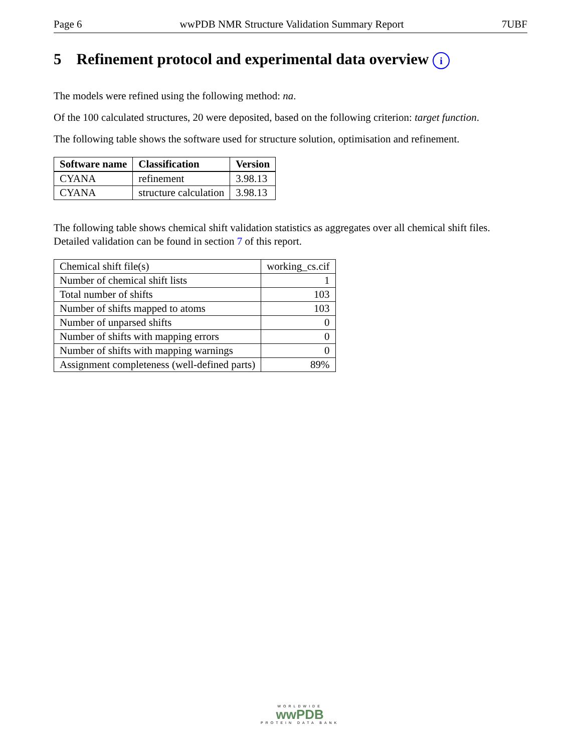Page 6 wwPDB NMR Structure Validation Summary Report 7UBF
5 Refinement protocol and experimental data overview i
The models were refined using the following method: na.
Of the 100 calculated structures, 20 were deposited, based on the following criterion: target function.
The following table shows the software used for structure solution, optimisation and refinement.
| Software name | Classification | Version |
| --- | --- | --- |
| CYANA | refinement | 3.98.13 |
| CYANA | structure calculation | 3.98.13 |
The following table shows chemical shift validation statistics as aggregates over all chemical shift files. Detailed validation can be found in section 7 of this report.
| Chemical shift file(s) | working_cs.cif |
| Number of chemical shift lists | 1 |
| Total number of shifts | 103 |
| Number of shifts mapped to atoms | 103 |
| Number of unparsed shifts | 0 |
| Number of shifts with mapping errors | 0 |
| Number of shifts with mapping warnings | 0 |
| Assignment completeness (well-defined parts) | 89% |
WORLDWIDE
wwPDB
PROTEIN DATA BANK